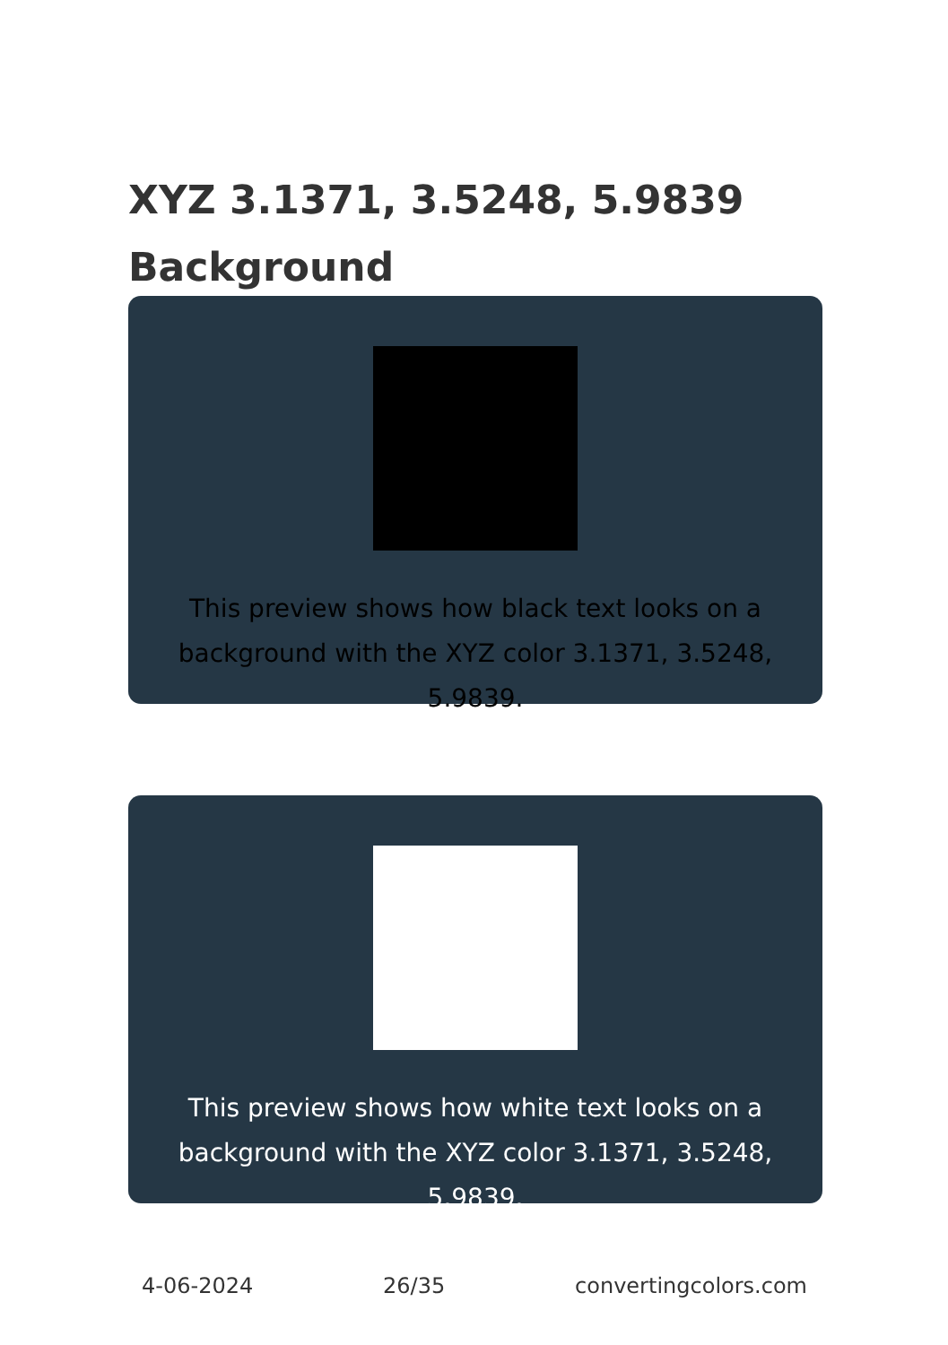XYZ 3.1371, 3.5248, 5.9839
Background
This preview shows how black text looks on a
background with the XYZ color 3.1371, 3.5248, 5.9839.
This preview shows how white text looks on a
background with the XYZ color 3.1371, 3.5248, 5.9839.
4-06-2024 26/35 convertingcolors.com